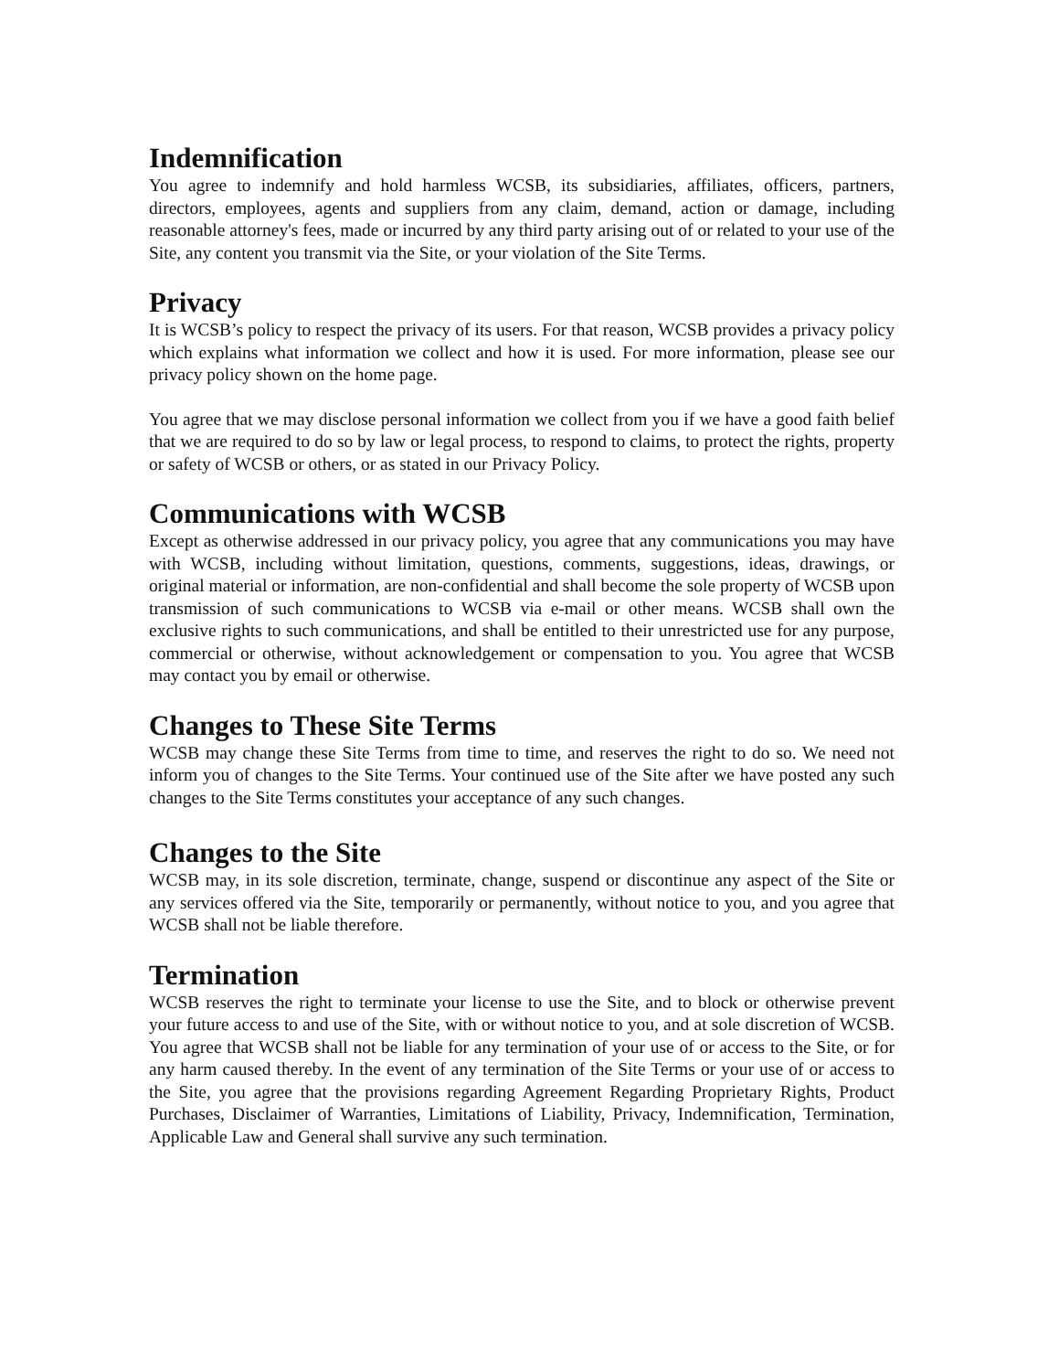Indemnification
You agree to indemnify and hold harmless WCSB, its subsidiaries, affiliates, officers, partners, directors, employees, agents and suppliers from any claim, demand, action or damage, including reasonable attorney's fees, made or incurred by any third party arising out of or related to your use of the Site, any content you transmit via the Site, or your violation of the Site Terms.
Privacy
It is WCSB’s policy to respect the privacy of its users. For that reason, WCSB provides a privacy policy which explains what information we collect and how it is used. For more information, please see our privacy policy shown on the home page.
You agree that we may disclose personal information we collect from you if we have a good faith belief that we are required to do so by law or legal process, to respond to claims, to protect the rights, property or safety of WCSB or others, or as stated in our Privacy Policy.
Communications with WCSB
Except as otherwise addressed in our privacy policy, you agree that any communications you may have with WCSB, including without limitation, questions, comments, suggestions, ideas, drawings, or original material or information, are non-confidential and shall become the sole property of WCSB upon transmission of such communications to WCSB via e-mail or other means. WCSB shall own the exclusive rights to such communications, and shall be entitled to their unrestricted use for any purpose, commercial or otherwise, without acknowledgement or compensation to you. You agree that WCSB may contact you by email or otherwise.
Changes to These Site Terms
WCSB may change these Site Terms from time to time, and reserves the right to do so. We need not inform you of changes to the Site Terms. Your continued use of the Site after we have posted any such changes to the Site Terms constitutes your acceptance of any such changes.
Changes to the Site
WCSB may, in its sole discretion, terminate, change, suspend or discontinue any aspect of the Site or any services offered via the Site, temporarily or permanently, without notice to you, and you agree that WCSB shall not be liable therefore.
Termination
WCSB reserves the right to terminate your license to use the Site, and to block or otherwise prevent your future access to and use of the Site, with or without notice to you, and at sole discretion of WCSB. You agree that WCSB shall not be liable for any termination of your use of or access to the Site, or for any harm caused thereby. In the event of any termination of the Site Terms or your use of or access to the Site, you agree that the provisions regarding Agreement Regarding Proprietary Rights, Product Purchases, Disclaimer of Warranties, Limitations of Liability, Privacy, Indemnification, Termination, Applicable Law and General shall survive any such termination.